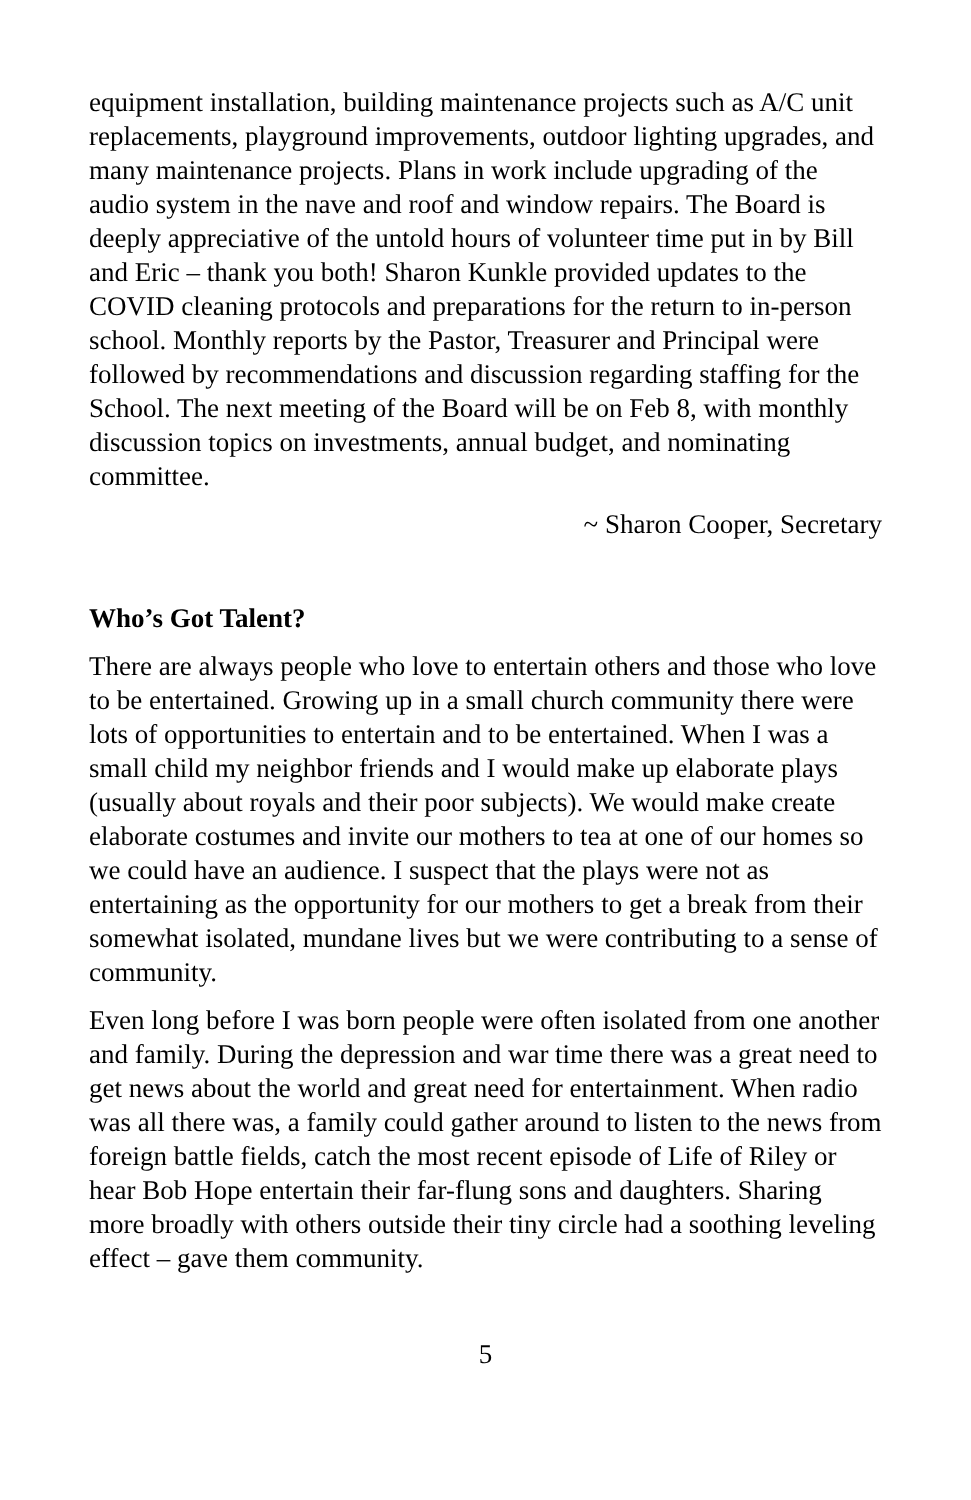equipment installation, building maintenance projects such as A/C unit replacements, playground improvements, outdoor lighting upgrades, and many maintenance projects. Plans in work include upgrading of the audio system in the nave and roof and window repairs. The Board is deeply appreciative of the untold hours of volunteer time put in by Bill and Eric – thank you both! Sharon Kunkle provided updates to the COVID cleaning protocols and preparations for the return to in-person school. Monthly reports by the Pastor, Treasurer and Principal were followed by recommendations and discussion regarding staffing for the School. The next meeting of the Board will be on Feb 8, with monthly discussion topics on investments, annual budget, and nominating committee.
~ Sharon Cooper, Secretary
Who’s Got Talent?
There are always people who love to entertain others and those who love to be entertained. Growing up in a small church community there were lots of opportunities to entertain and to be entertained. When I was a small child my neighbor friends and I would make up elaborate plays (usually about royals and their poor subjects). We would make create elaborate costumes and invite our mothers to tea at one of our homes so we could have an audience. I suspect that the plays were not as entertaining as the opportunity for our mothers to get a break from their somewhat isolated, mundane lives but we were contributing to a sense of community.
Even long before I was born people were often isolated from one another and family. During the depression and war time there was a great need to get news about the world and great need for entertainment. When radio was all there was, a family could gather around to listen to the news from foreign battle fields, catch the most recent episode of Life of Riley or hear Bob Hope entertain their far-flung sons and daughters. Sharing more broadly with others outside their tiny circle had a soothing leveling effect – gave them community.
5